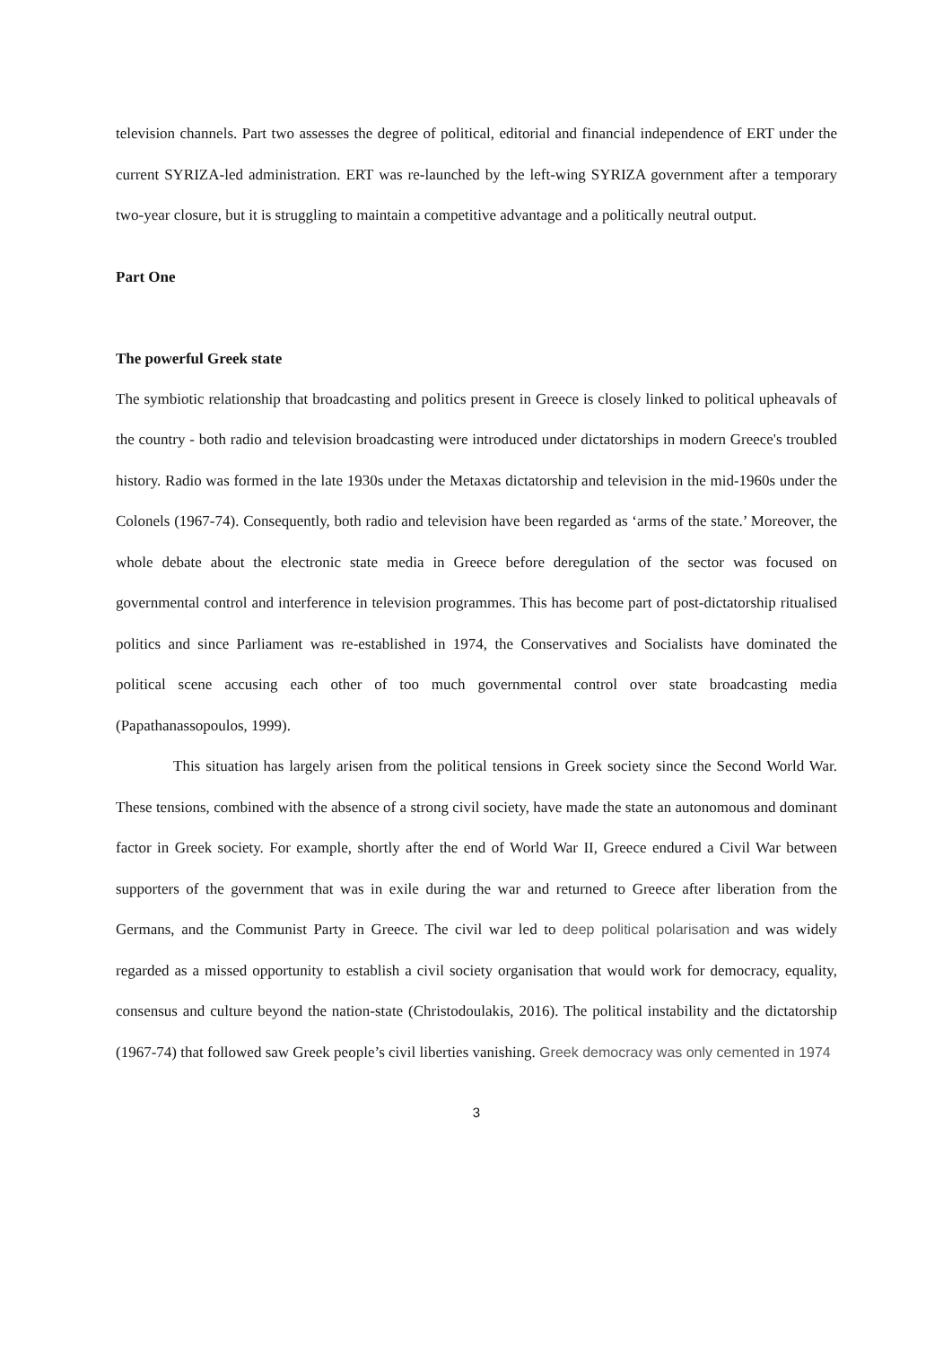television channels. Part two assesses the degree of political, editorial and financial independence of ERT under the current SYRIZA-led administration. ERT was re-launched by the left-wing SYRIZA government after a temporary two-year closure, but it is struggling to maintain a competitive advantage and a politically neutral output.
Part One
The powerful Greek state
The symbiotic relationship that broadcasting and politics present in Greece is closely linked to political upheavals of the country - both radio and television broadcasting were introduced under dictatorships in modern Greece's troubled history. Radio was formed in the late 1930s under the Metaxas dictatorship and television in the mid-1960s under the Colonels (1967-74). Consequently, both radio and television have been regarded as ‘arms of the state.’ Moreover, the whole debate about the electronic state media in Greece before deregulation of the sector was focused on governmental control and interference in television programmes. This has become part of post-dictatorship ritualised politics and since Parliament was re-established in 1974, the Conservatives and Socialists have dominated the political scene accusing each other of too much governmental control over state broadcasting media (Papathanassopoulos, 1999).
This situation has largely arisen from the political tensions in Greek society since the Second World War. These tensions, combined with the absence of a strong civil society, have made the state an autonomous and dominant factor in Greek society. For example, shortly after the end of World War II, Greece endured a Civil War between supporters of the government that was in exile during the war and returned to Greece after liberation from the Germans, and the Communist Party in Greece. The civil war led to deep political polarisation and was widely regarded as a missed opportunity to establish a civil society organisation that would work for democracy, equality, consensus and culture beyond the nation-state (Christodoulakis, 2016). The political instability and the dictatorship (1967-74) that followed saw Greek people’s civil liberties vanishing. Greek democracy was only cemented in 1974
3